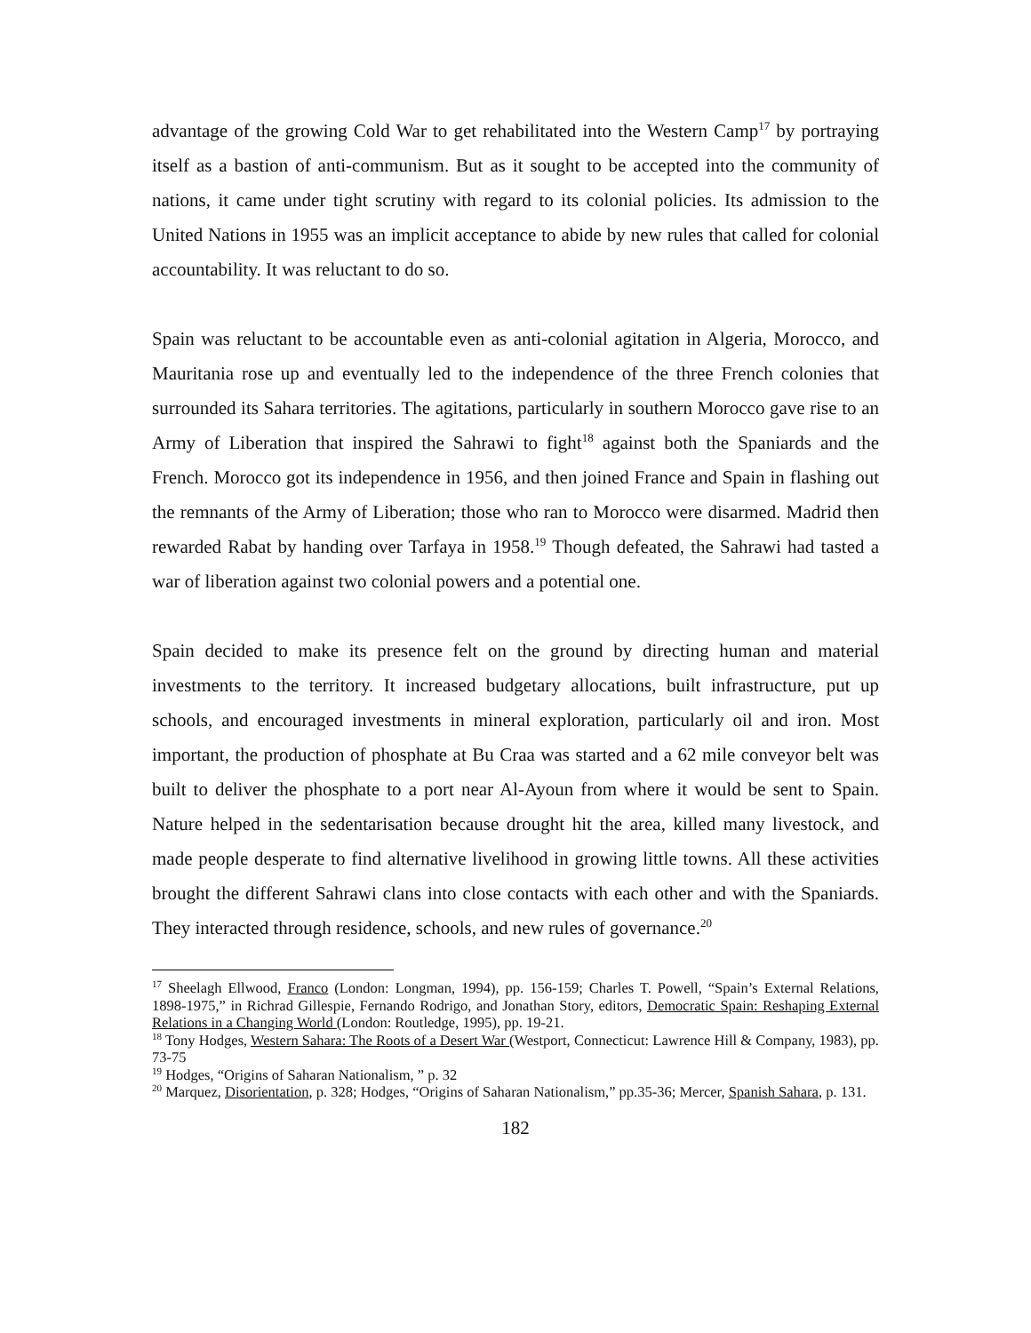advantage of the growing Cold War to get rehabilitated into the Western Camp<sup>17</sup> by portraying itself as a bastion of anti-communism. But as it sought to be accepted into the community of nations, it came under tight scrutiny with regard to its colonial policies. Its admission to the United Nations in 1955 was an implicit acceptance to abide by new rules that called for colonial accountability. It was reluctant to do so.
Spain was reluctant to be accountable even as anti-colonial agitation in Algeria, Morocco, and Mauritania rose up and eventually led to the independence of the three French colonies that surrounded its Sahara territories. The agitations, particularly in southern Morocco gave rise to an Army of Liberation that inspired the Sahrawi to fight<sup>18</sup> against both the Spaniards and the French. Morocco got its independence in 1956, and then joined France and Spain in flashing out the remnants of the Army of Liberation; those who ran to Morocco were disarmed. Madrid then rewarded Rabat by handing over Tarfaya in 1958.<sup>19</sup> Though defeated, the Sahrawi had tasted a war of liberation against two colonial powers and a potential one.
Spain decided to make its presence felt on the ground by directing human and material investments to the territory. It increased budgetary allocations, built infrastructure, put up schools, and encouraged investments in mineral exploration, particularly oil and iron. Most important, the production of phosphate at Bu Craa was started and a 62 mile conveyor belt was built to deliver the phosphate to a port near Al-Ayoun from where it would be sent to Spain. Nature helped in the sedentarisation because drought hit the area, killed many livestock, and made people desperate to find alternative livelihood in growing little towns. All these activities brought the different Sahrawi clans into close contacts with each other and with the Spaniards. They interacted through residence, schools, and new rules of governance.<sup>20</sup>
<sup>17</sup> Sheelagh Ellwood, Franco (London: Longman, 1994), pp. 156-159; Charles T. Powell, “Spain’s External Relations, 1898-1975,” in Richrad Gillespie, Fernando Rodrigo, and Jonathan Story, editors, Democratic Spain: Reshaping External Relations in a Changing World (London: Routledge, 1995), pp. 19-21.
<sup>18</sup> Tony Hodges, Western Sahara: The Roots of a Desert War (Westport, Connecticut: Lawrence Hill & Company, 1983), pp. 73-75
<sup>19</sup> Hodges, “Origins of Saharan Nationalism, ” p. 32
<sup>20</sup> Marquez, Disorientation, p. 328; Hodges, “Origins of Saharan Nationalism,” pp.35-36; Mercer, Spanish Sahara, p. 131.
182